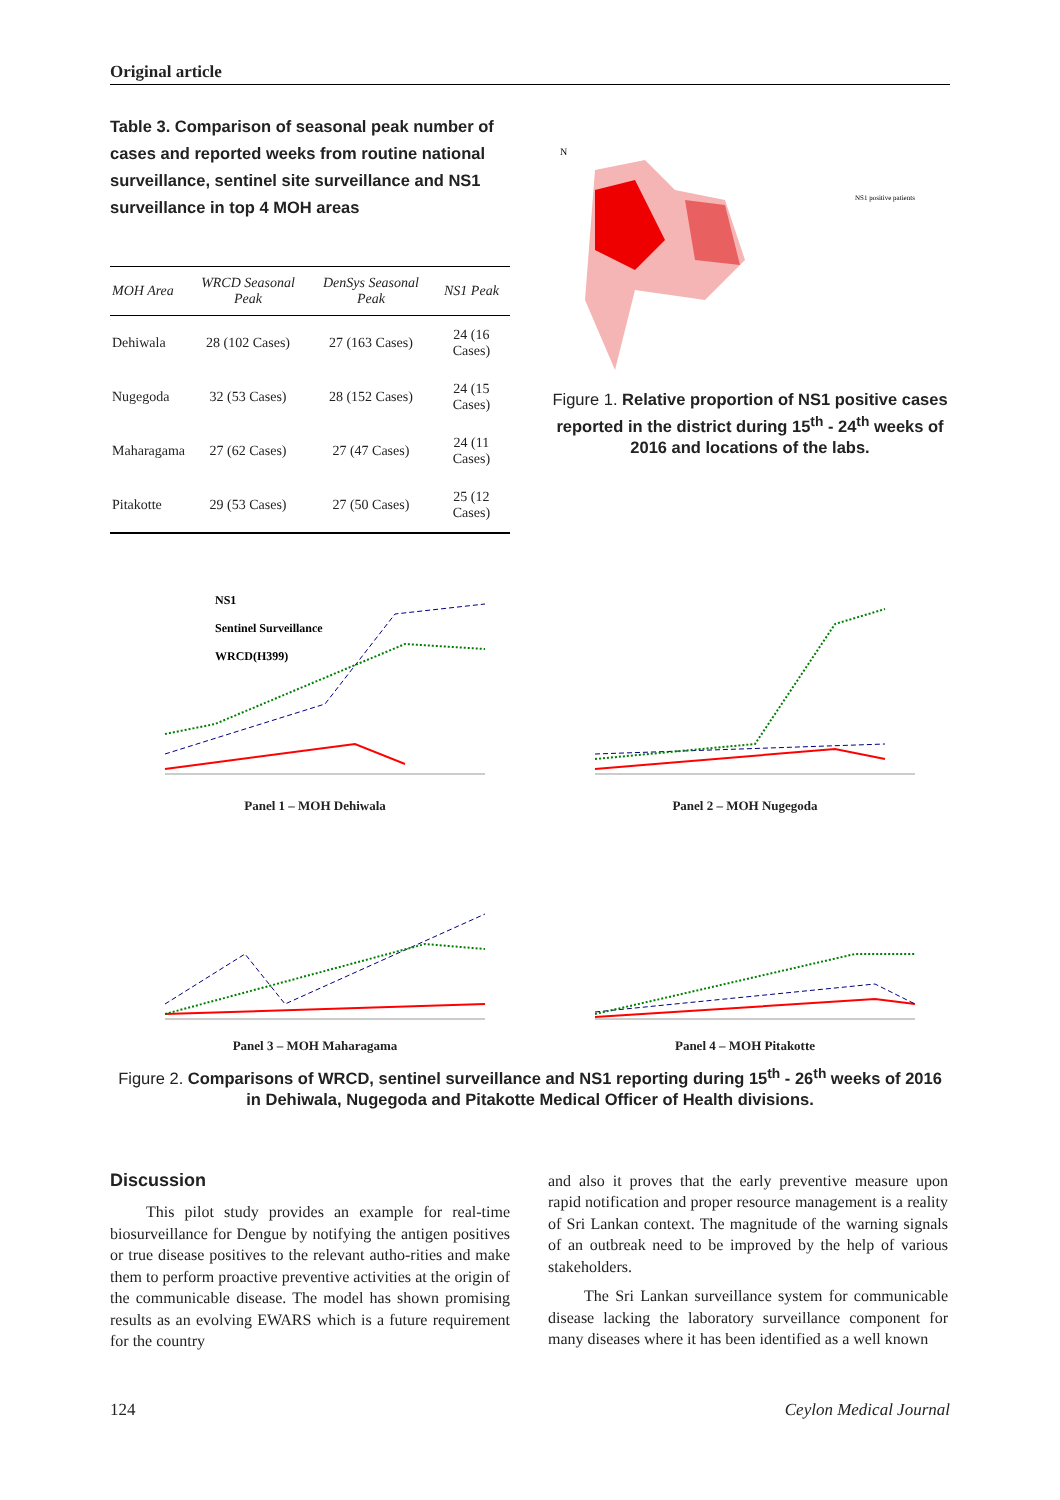Original article
Table 3. Comparison of seasonal peak number of cases and reported weeks from routine national surveillance, sentinel site surveillance and NS1 surveillance in top 4 MOH areas
| MOH Area | WRCD Seasonal Peak | DenSys Seasonal Peak | NS1 Peak |
| --- | --- | --- | --- |
| Dehiwala | 28 (102 Cases) | 27 (163 Cases) | 24 (16 Cases) |
| Nugegoda | 32 (53 Cases) | 28 (152 Cases) | 24 (15 Cases) |
| Maharagama | 27 (62 Cases) | 27 (47 Cases) | 24 (11 Cases) |
| Pitakotte | 29 (53 Cases) | 27 (50 Cases) | 25 (12 Cases) |
N
NS1 positive patients
Figure 1. Relative proportion of NS1 positive cases reported in the district during 15<sup>th</sup> - 24<sup>th</sup> weeks of 2016 and locations of the labs.
NS1
Sentinel Surveillance
WRCD(H399)
Panel 1 – MOH Dehiwala
Panel 2 – MOH Nugegoda
Panel 3 – MOH Maharagama
Panel 4 – MOH Pitakotte
Figure 2. Comparisons of WRCD, sentinel surveillance and NS1 reporting during 15<sup>th</sup> - 26<sup>th</sup> weeks of 2016 in Dehiwala, Nugegoda and Pitakotte Medical Officer of Health divisions.
Discussion
This pilot study provides an example for real-time biosurveillance for Dengue by notifying the antigen positives or true disease positives to the relevant autho-rities and make them to perform proactive preventive activities at the origin of the communicable disease. The model has shown promising results as an evolving EWARS which is a future requirement for the country
and also it proves that the early preventive measure upon rapid notification and proper resource management is a reality of Sri Lankan context. The magnitude of the warning signals of an outbreak need to be improved by the help of various stakeholders.
The Sri Lankan surveillance system for communicable disease lacking the laboratory surveillance component for many diseases where it has been identified as a well known
124 Ceylon Medical Journal